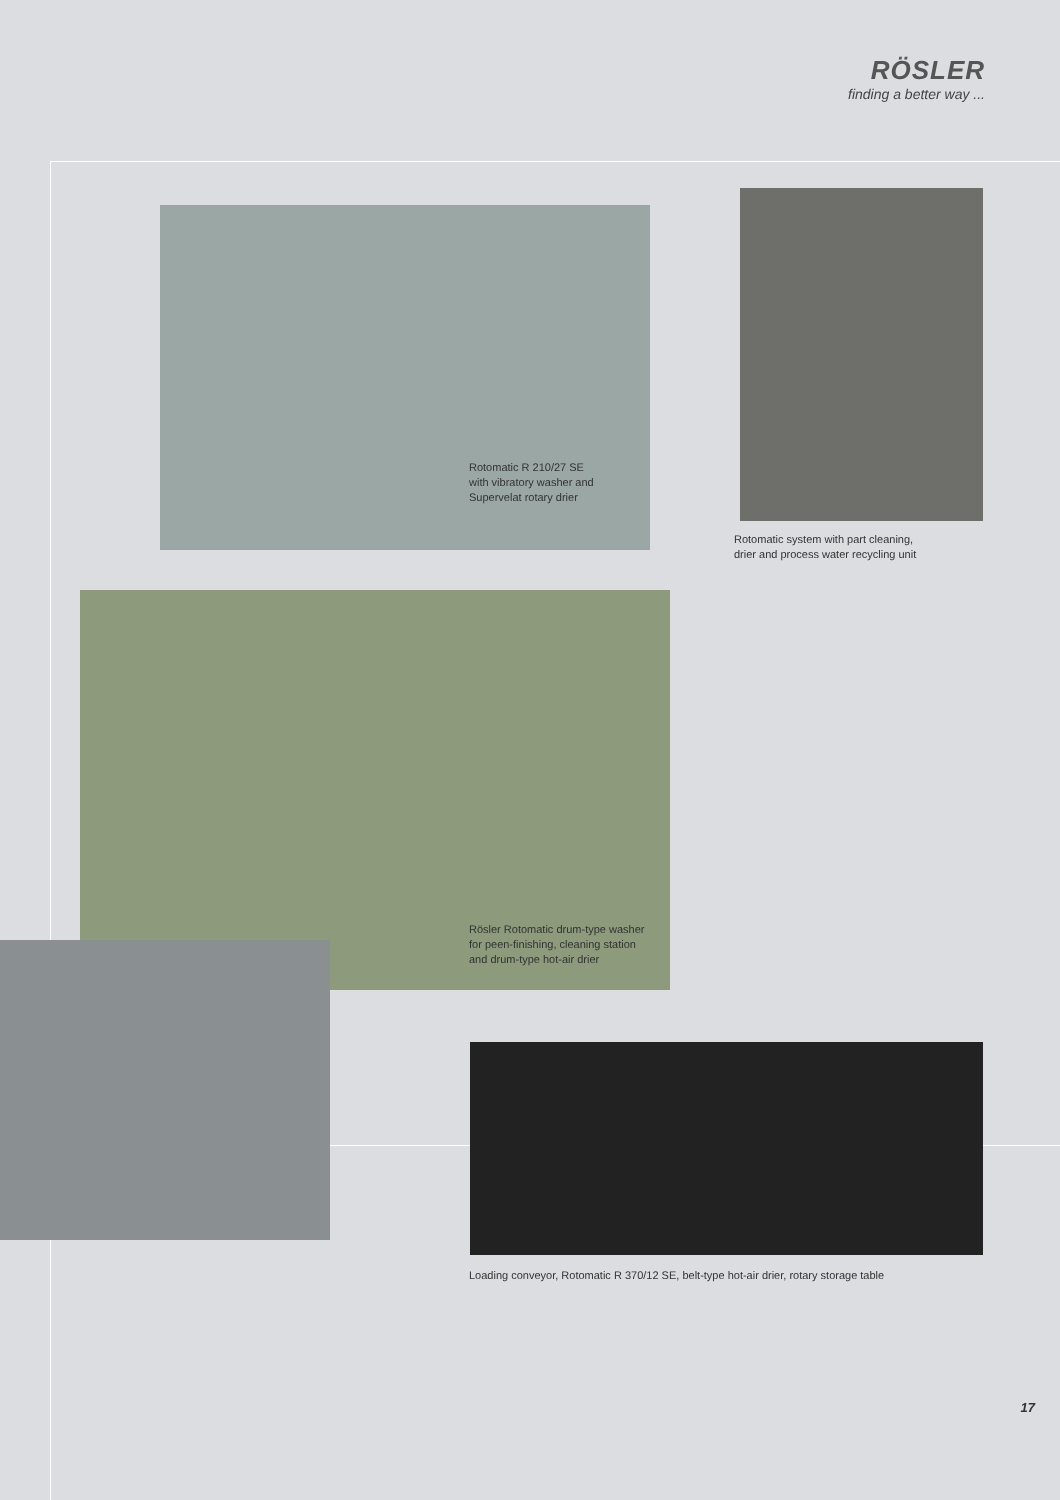RÖSLER
finding a better way ...
Rotomatic R 210/27 SE
with vibratory washer and
Supervelat rotary drier
Rotomatic system with part cleaning,
drier and process water recycling unit
Rösler Rotomatic drum-type washer
for peen-finishing, cleaning station
and drum-type hot-air drier
Loading conveyor, Rotomatic R 370/12 SE, belt-type hot-air drier, rotary storage table
17